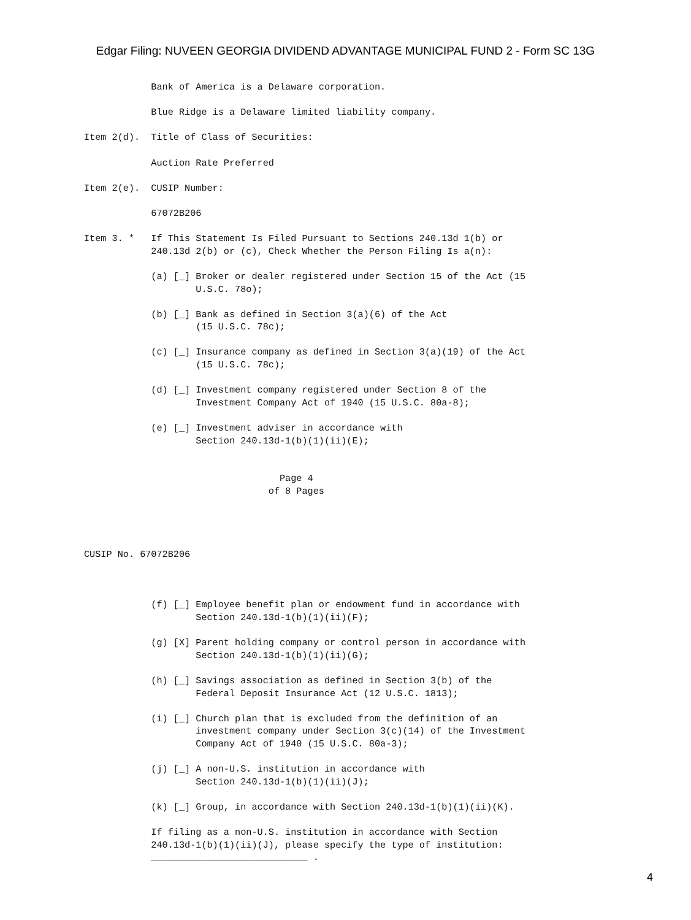Edgar Filing: NUVEEN GEORGIA DIVIDEND ADVANTAGE MUNICIPAL FUND 2 - Form SC 13G
            Bank of America is a Delaware corporation.

            Blue Ridge is a Delaware limited liability company.

Item 2(d).  Title of Class of Securities:

            Auction Rate Preferred

Item 2(e).  CUSIP Number:

            67072B206

Item 3. *   If This Statement Is Filed Pursuant to Sections 240.13d 1(b) or
            240.13d 2(b) or (c), Check Whether the Person Filing Is a(n):

            (a) [_] Broker or dealer registered under Section 15 of the Act (15
                    U.S.C. 78o);

            (b) [_] Bank as defined in Section 3(a)(6) of the Act
                    (15 U.S.C. 78c);

            (c) [_] Insurance company as defined in Section 3(a)(19) of the Act
                    (15 U.S.C. 78c);

            (d) [_] Investment company registered under Section 8 of the
                    Investment Company Act of 1940 (15 U.S.C. 80a-8);

            (e) [_] Investment adviser in accordance with
                    Section 240.13d-1(b)(1)(ii)(E);


                                   Page 4
                                 of 8 Pages




CUSIP No. 67072B206



            (f) [_] Employee benefit plan or endowment fund in accordance with
                    Section 240.13d-1(b)(1)(ii)(F);

            (g) [X] Parent holding company or control person in accordance with
                    Section 240.13d-1(b)(1)(ii)(G);

            (h) [_] Savings association as defined in Section 3(b) of the
                    Federal Deposit Insurance Act (12 U.S.C. 1813);

            (i) [_] Church plan that is excluded from the definition of an
                    investment company under Section 3(c)(14) of the Investment
                    Company Act of 1940 (15 U.S.C. 80a-3);

            (j) [_] A non-U.S. institution in accordance with
                    Section 240.13d-1(b)(1)(ii)(J);

            (k) [_] Group, in accordance with Section 240.13d-1(b)(1)(ii)(K).

            If filing as a non-U.S. institution in accordance with Section
            240.13d-1(b)(1)(ii)(J), please specify the type of institution:
            ____________________________ .
4